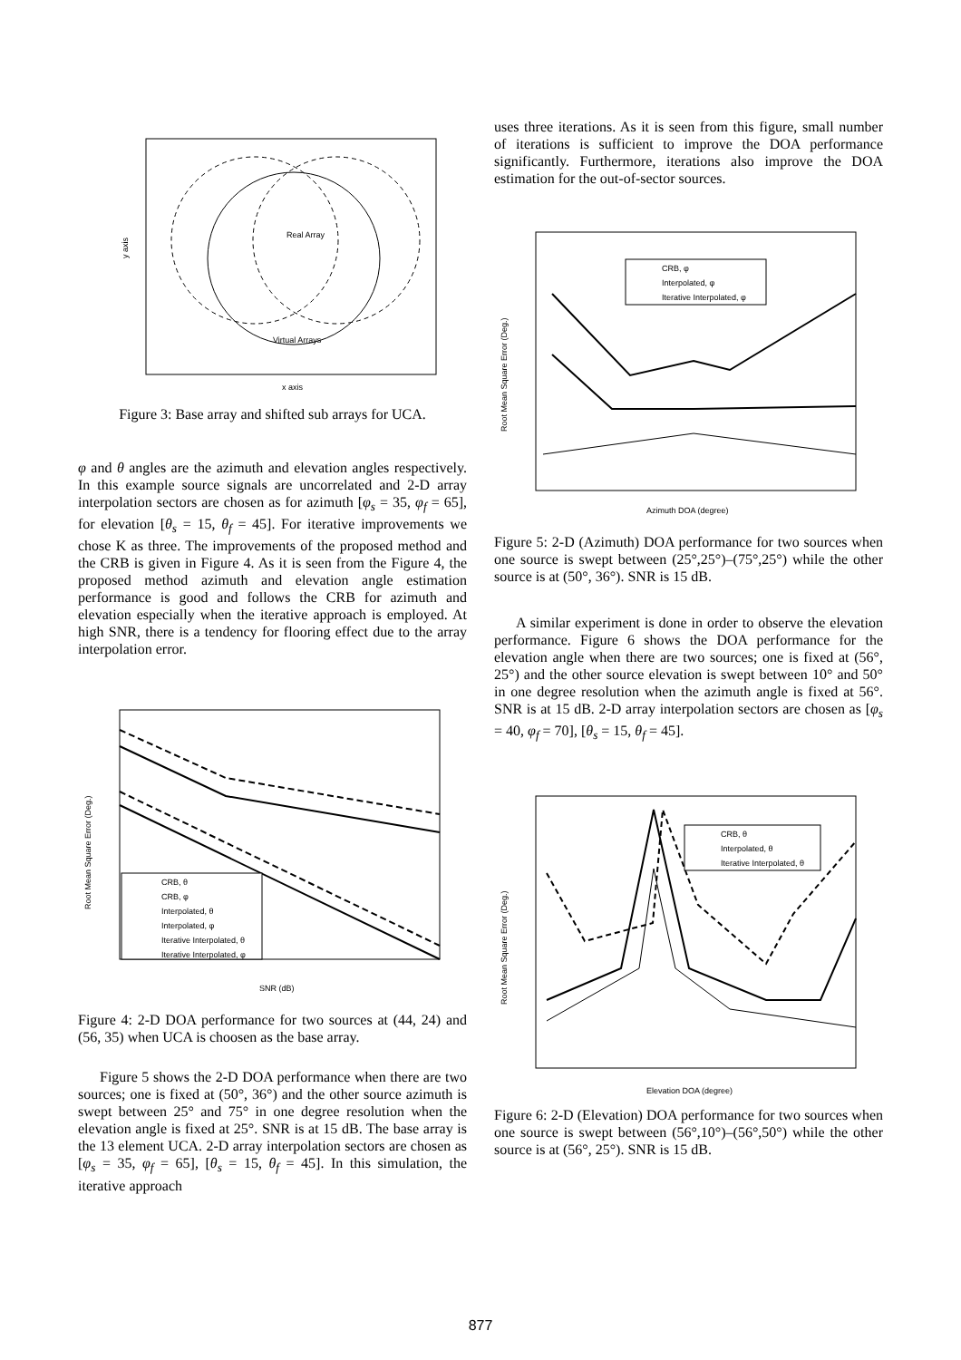Real Array
Virtual Arrays
x axis
y axis
Figure 3: Base array and shifted sub arrays for UCA.
φ and θ angles are the azimuth and elevation angles respectively. In this example source signals are uncorrelated and 2-D array interpolation sectors are chosen as for azimuth [φ<sub>s</sub> = 35, φ<sub>f</sub> = 65], for elevation [θ<sub>s</sub> = 15, θ<sub>f</sub> = 45]. For iterative improvements we chose K as three. The improvements of the proposed method and the CRB is given in Figure 4. As it is seen from the Figure 4, the proposed method azimuth and elevation angle estimation performance is good and follows the CRB for azimuth and elevation especially when the iterative approach is employed. At high SNR, there is a tendency for flooring effect due to the array interpolation error.
CRB, θ
CRB, φ
Interpolated, θ
Interpolated, φ
Iterative Interpolated, θ
Iterative Interpolated, φ
SNR (dB)
Root Mean Square Error (Deg.)
Figure 4: 2-D DOA performance for two sources at (44, 24) and (56, 35) when UCA is choosen as the base array.
Figure 5 shows the 2-D DOA performance when there are two sources; one is fixed at (50°, 36°) and the other source azimuth is swept between 25° and 75° in one degree resolution when the elevation angle is fixed at 25°. SNR is at 15 dB. The base array is the 13 element UCA. 2-D array interpolation sectors are chosen as [φ<sub>s</sub> = 35, φ<sub>f</sub> = 65], [θ<sub>s</sub> = 15, θ<sub>f</sub> = 45]. In this simulation, the iterative approach
uses three iterations. As it is seen from this figure, small number of iterations is sufficient to improve the DOA performance significantly. Furthermore, iterations also improve the DOA estimation for the out-of-sector sources.
CRB, φ
Interpolated, φ
Iterative Interpolated, φ
Azimuth DOA (degree)
Root Mean Square Error (Deg.)
Figure 5: 2-D (Azimuth) DOA performance for two sources when one source is swept between (25°,25°)–(75°,25°) while the other source is at (50°, 36°). SNR is 15 dB.
A similar experiment is done in order to observe the elevation performance. Figure 6 shows the DOA performance for the elevation angle when there are two sources; one is fixed at (56°, 25°) and the other source elevation is swept between 10° and 50° in one degree resolution when the azimuth angle is fixed at 56°. SNR is at 15 dB. 2-D array interpolation sectors are chosen as [φ<sub>s</sub> = 40, φ<sub>f</sub> = 70], [θ<sub>s</sub> = 15, θ<sub>f</sub> = 45].
CRB, θ
Interpolated, θ
Iterative Interpolated, θ
Elevation DOA (degree)
Root Mean Square Error (Deg.)
Figure 6: 2-D (Elevation) DOA performance for two sources when one source is swept between (56°,10°)–(56°,50°) while the other source is at (56°, 25°). SNR is 15 dB.
877